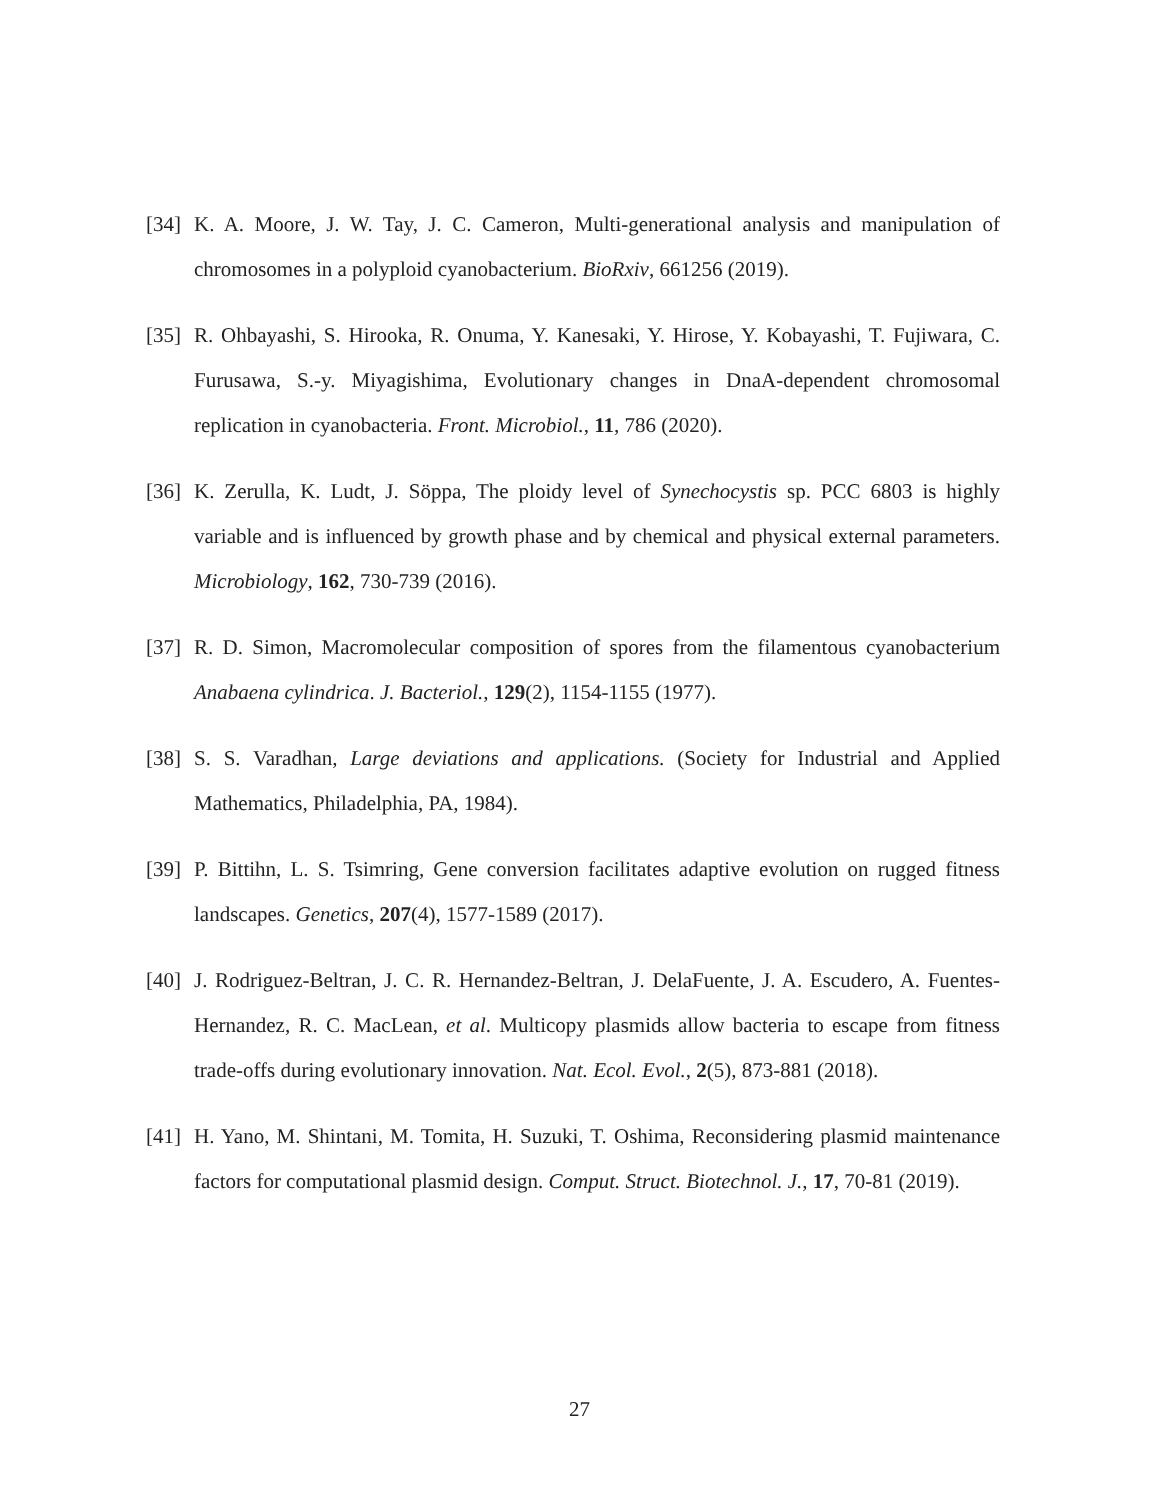[34] K. A. Moore, J. W. Tay, J. C. Cameron, Multi-generational analysis and manipulation of chromosomes in a polyploid cyanobacterium. BioRxiv, 661256 (2019).
[35] R. Ohbayashi, S. Hirooka, R. Onuma, Y. Kanesaki, Y. Hirose, Y. Kobayashi, T. Fujiwara, C. Furusawa, S.-y. Miyagishima, Evolutionary changes in DnaA-dependent chromosomal replication in cyanobacteria. Front. Microbiol., 11, 786 (2020).
[36] K. Zerulla, K. Ludt, J. Söppa, The ploidy level of Synechocystis sp. PCC 6803 is highly variable and is influenced by growth phase and by chemical and physical external parameters. Microbiology, 162, 730-739 (2016).
[37] R. D. Simon, Macromolecular composition of spores from the filamentous cyanobacterium Anabaena cylindrica. J. Bacteriol., 129(2), 1154-1155 (1977).
[38] S. S. Varadhan, Large deviations and applications. (Society for Industrial and Applied Mathematics, Philadelphia, PA, 1984).
[39] P. Bittihn, L. S. Tsimring, Gene conversion facilitates adaptive evolution on rugged fitness landscapes. Genetics, 207(4), 1577-1589 (2017).
[40] J. Rodriguez-Beltran, J. C. R. Hernandez-Beltran, J. DelaFuente, J. A. Escudero, A. Fuentes-Hernandez, R. C. MacLean, et al. Multicopy plasmids allow bacteria to escape from fitness trade-offs during evolutionary innovation. Nat. Ecol. Evol., 2(5), 873-881 (2018).
[41] H. Yano, M. Shintani, M. Tomita, H. Suzuki, T. Oshima, Reconsidering plasmid maintenance factors for computational plasmid design. Comput. Struct. Biotechnol. J., 17, 70-81 (2019).
27